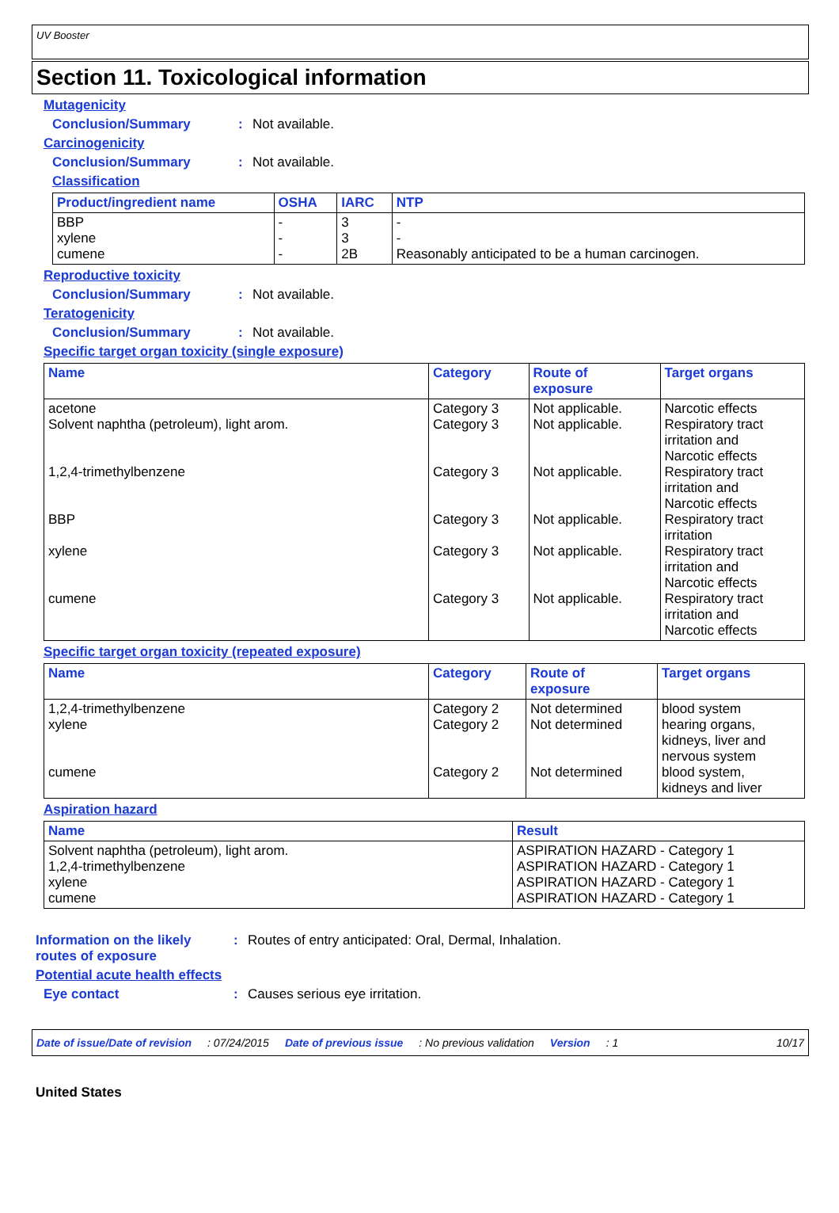UV Booster
Section 11. Toxicological information
Mutagenicity
Conclusion/Summary: Not available.
Carcinogenicity
Conclusion/Summary: Not available.
Classification
| Product/ingredient name | OSHA | IARC | NTP |
| --- | --- | --- | --- |
| BBP xylene cumene | - - - | 3 3 2B | - - Reasonably anticipated to be a human carcinogen. |
Reproductive toxicity
Conclusion/Summary: Not available.
Teratogenicity
Conclusion/Summary: Not available.
Specific target organ toxicity (single exposure)
| Name | Category | Route of exposure | Target organs |
| --- | --- | --- | --- |
| acetone Solvent naphtha (petroleum), light arom. 1,2,4-trimethylbenzene BBP xylene cumene | Category 3 Category 3 Category 3 Category 3 Category 3 Category 3 | Not applicable. Not applicable. Not applicable. Not applicable. Not applicable. Not applicable. | Narcotic effects Respiratory tract irritation and Narcotic effects Respiratory tract irritation and Narcotic effects Respiratory tract irritation Respiratory tract irritation and Narcotic effects Respiratory tract irritation and Narcotic effects |
Specific target organ toxicity (repeated exposure)
| Name | Category | Route of exposure | Target organs |
| --- | --- | --- | --- |
| 1,2,4-trimethylbenzene xylene cumene | Category 2 Category 2 Category 2 | Not determined Not determined Not determined | blood system hearing organs, kidneys, liver and nervous system blood system, kidneys and liver |
Aspiration hazard
| Name | Result |
| --- | --- |
| Solvent naphtha (petroleum), light arom. 1,2,4-trimethylbenzene xylene cumene | ASPIRATION HAZARD - Category 1 ASPIRATION HAZARD - Category 1 ASPIRATION HAZARD - Category 1 ASPIRATION HAZARD - Category 1 |
Information on the likely
routes of exposure: Routes of entry anticipated: Oral, Dermal, Inhalation.
Potential acute health effects
Eye contact: Causes serious eye irritation.
Date of issue/Date of revision: 07/24/2015 Date of previous issue: No previous validation Version: 1 10/17
United States